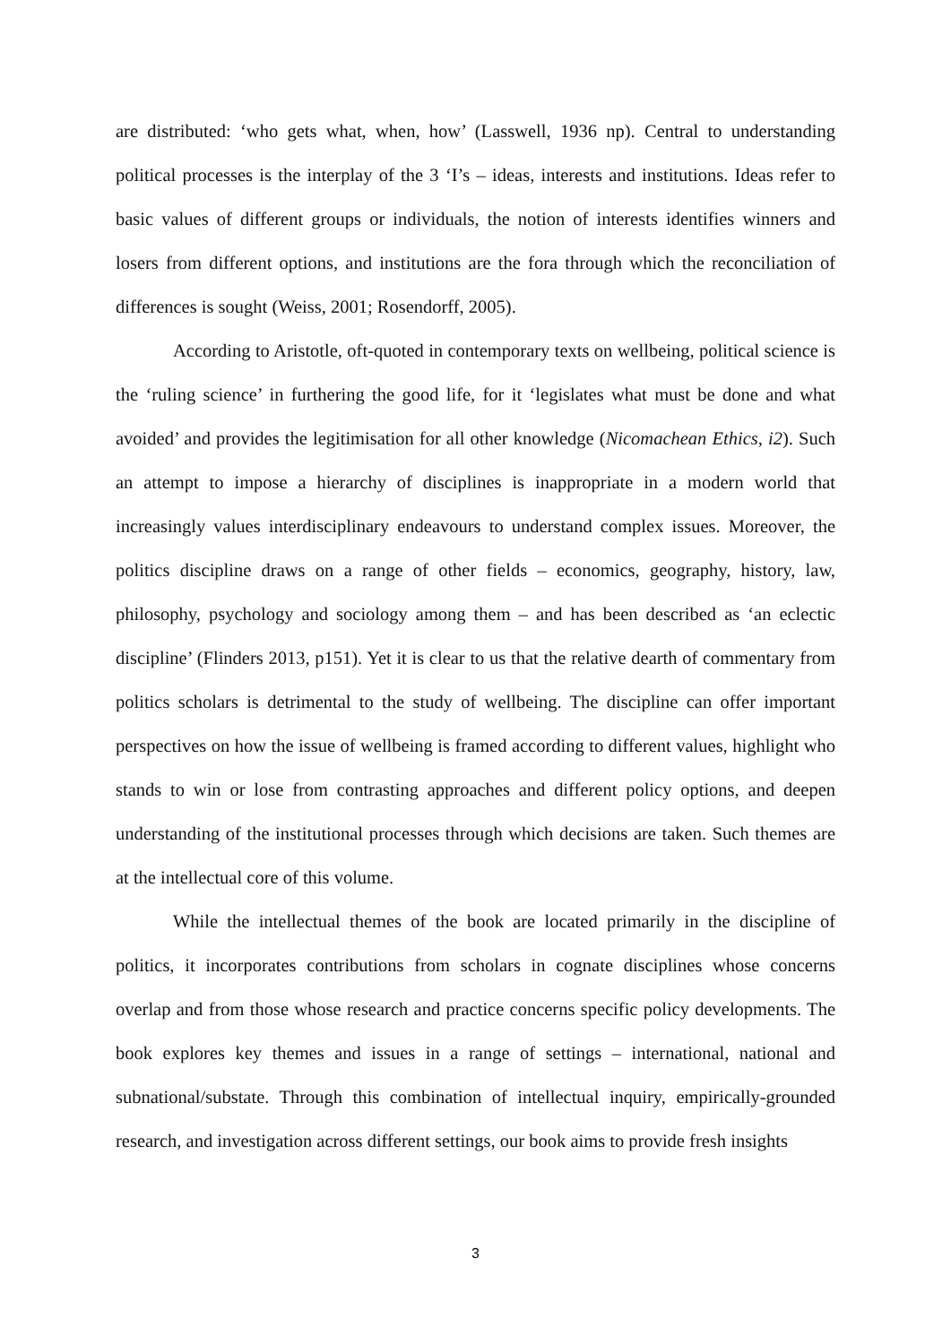are distributed: ‘who gets what, when, how’ (Lasswell, 1936 np). Central to understanding political processes is the interplay of the 3 ‘I’s – ideas, interests and institutions. Ideas refer to basic values of different groups or individuals, the notion of interests identifies winners and losers from different options, and institutions are the fora through which the reconciliation of differences is sought (Weiss, 2001; Rosendorff, 2005).
According to Aristotle, oft-quoted in contemporary texts on wellbeing, political science is the ‘ruling science’ in furthering the good life, for it ‘legislates what must be done and what avoided’ and provides the legitimisation for all other knowledge (Nicomachean Ethics, i2). Such an attempt to impose a hierarchy of disciplines is inappropriate in a modern world that increasingly values interdisciplinary endeavours to understand complex issues. Moreover, the politics discipline draws on a range of other fields – economics, geography, history, law, philosophy, psychology and sociology among them – and has been described as ‘an eclectic discipline’ (Flinders 2013, p151). Yet it is clear to us that the relative dearth of commentary from politics scholars is detrimental to the study of wellbeing. The discipline can offer important perspectives on how the issue of wellbeing is framed according to different values, highlight who stands to win or lose from contrasting approaches and different policy options, and deepen understanding of the institutional processes through which decisions are taken. Such themes are at the intellectual core of this volume.
While the intellectual themes of the book are located primarily in the discipline of politics, it incorporates contributions from scholars in cognate disciplines whose concerns overlap and from those whose research and practice concerns specific policy developments. The book explores key themes and issues in a range of settings – international, national and subnational/substate. Through this combination of intellectual inquiry, empirically-grounded research, and investigation across different settings, our book aims to provide fresh insights
3